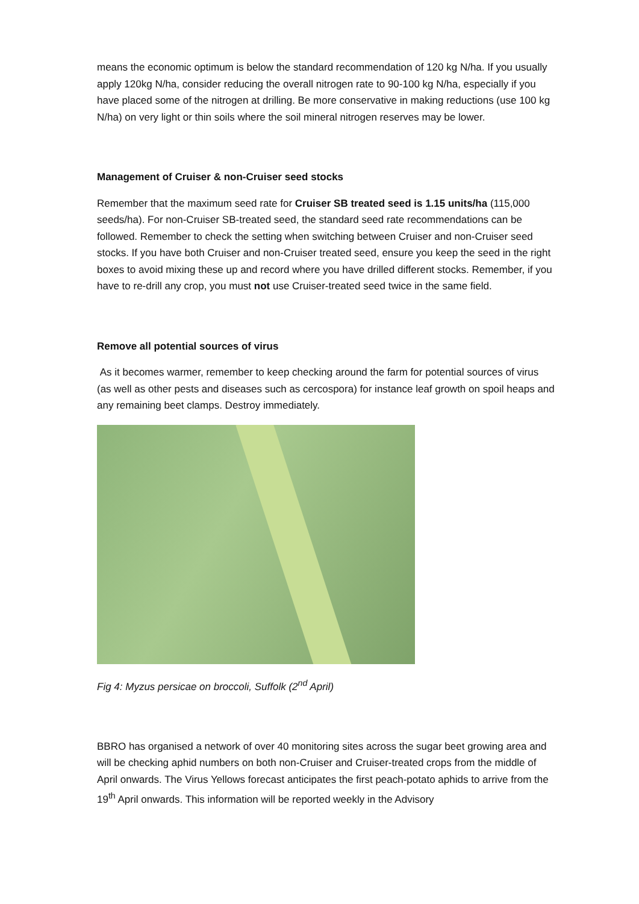means the economic optimum is below the standard recommendation of 120 kg N/ha. If you usually apply 120kg N/ha, consider reducing the overall nitrogen rate to 90-100 kg N/ha, especially if you have placed some of the nitrogen at drilling. Be more conservative in making reductions (use 100 kg N/ha) on very light or thin soils where the soil mineral nitrogen reserves may be lower.
Management of Cruiser & non-Cruiser seed stocks
Remember that the maximum seed rate for Cruiser SB treated seed is 1.15 units/ha (115,000 seeds/ha). For non-Cruiser SB-treated seed, the standard seed rate recommendations can be followed. Remember to check the setting when switching between Cruiser and non-Cruiser seed stocks. If you have both Cruiser and non-Cruiser treated seed, ensure you keep the seed in the right boxes to avoid mixing these up and record where you have drilled different stocks. Remember, if you have to re-drill any crop, you must not use Cruiser-treated seed twice in the same field.
Remove all potential sources of virus
As it becomes warmer, remember to keep checking around the farm for potential sources of virus (as well as other pests and diseases such as cercospora) for instance leaf growth on spoil heaps and any remaining beet clamps. Destroy immediately.
Fig 4: Myzus persicae on broccoli, Suffolk (2<sup>nd</sup> April)
BBRO has organised a network of over 40 monitoring sites across the sugar beet growing area and will be checking aphid numbers on both non-Cruiser and Cruiser-treated crops from the middle of April onwards. The Virus Yellows forecast anticipates the first peach-potato aphids to arrive from the 19<sup>th</sup> April onwards. This information will be reported weekly in the Advisory